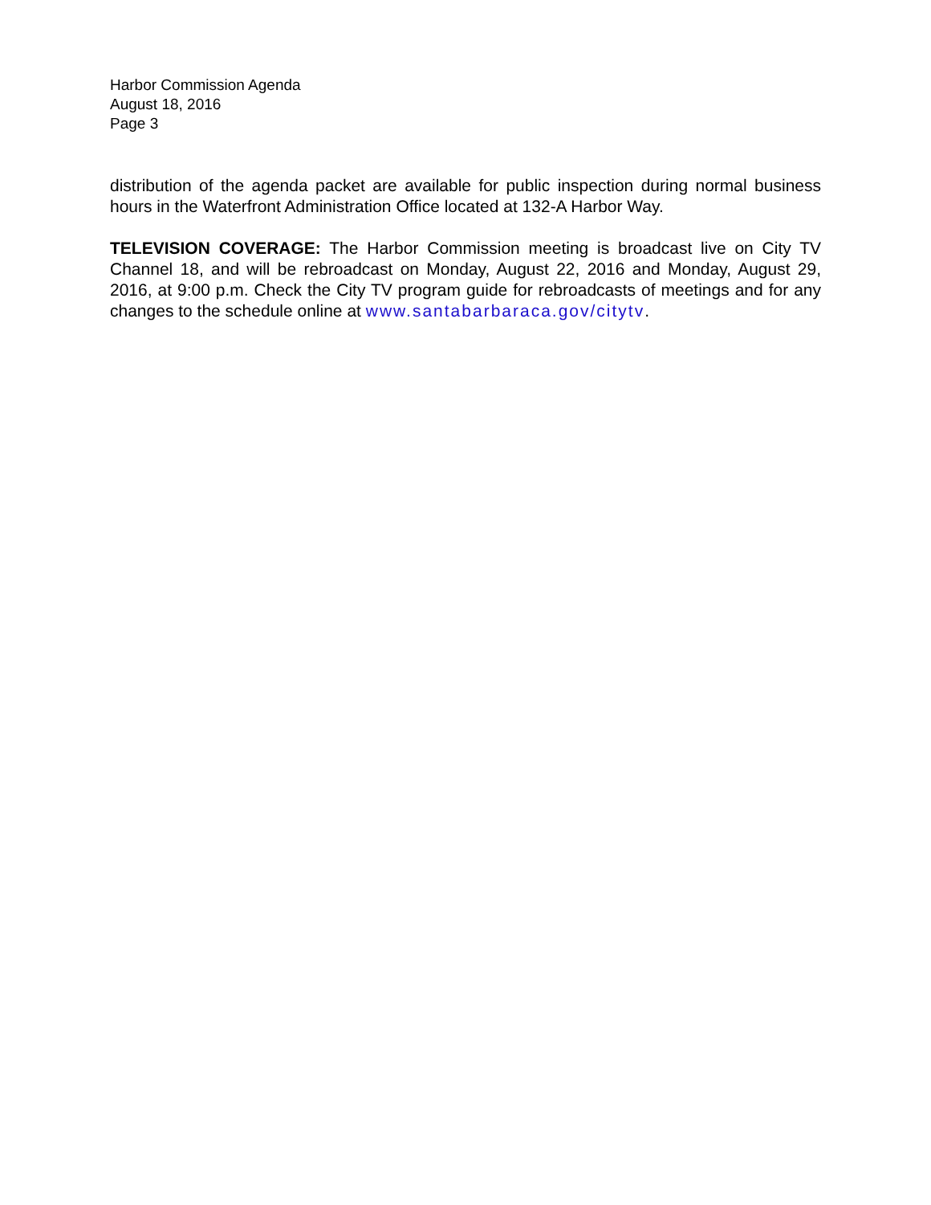Harbor Commission Agenda
August 18, 2016
Page 3
distribution of the agenda packet are available for public inspection during normal business hours in the Waterfront Administration Office located at 132-A Harbor Way.
TELEVISION COVERAGE: The Harbor Commission meeting is broadcast live on City TV Channel 18, and will be rebroadcast on Monday, August 22, 2016 and Monday, August 29, 2016, at 9:00 p.m. Check the City TV program guide for rebroadcasts of meetings and for any changes to the schedule online at www.santabarbaraca.gov/citytv.